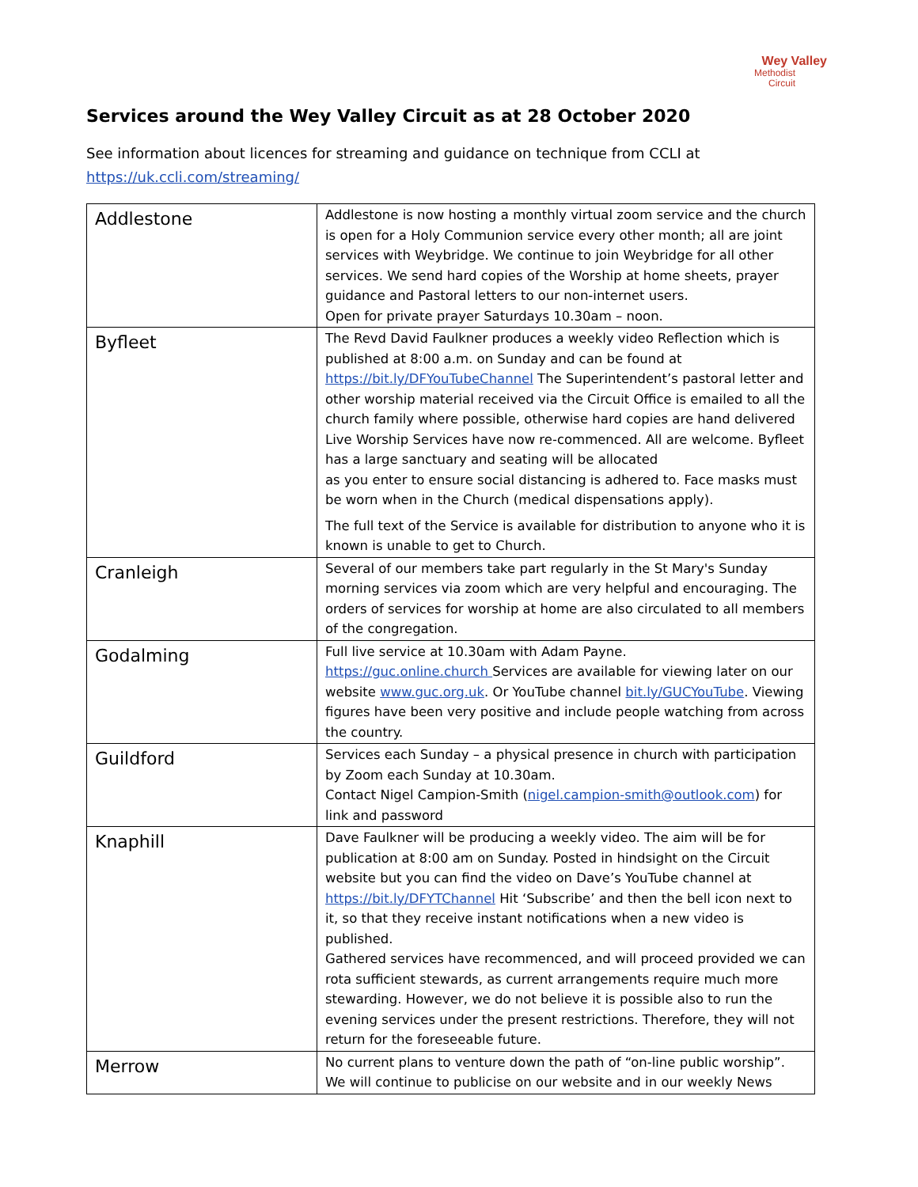Wey Valley
Methodist
Circuit
Services around the Wey Valley Circuit as at 28 October 2020
See information about licences for streaming and guidance on technique from CCLI at
https://uk.ccli.com/streaming/
| Addlestone | Addlestone is now hosting a monthly virtual zoom service and the church is open for a Holy Communion service every other month; all are joint services with Weybridge. We continue to join Weybridge for all other services. We send hard copies of the Worship at home sheets, prayer guidance and Pastoral letters to our non-internet users. Open for private prayer Saturdays 10.30am – noon. |
| Byfleet | The Revd David Faulkner produces a weekly video Reflection which is published at 8:00 a.m. on Sunday and can be found at https://bit.ly/DFYouTubeChannel The Superintendent’s pastoral letter and other worship material received via the Circuit Office is emailed to all the church family where possible, otherwise hard copies are hand delivered Live Worship Services have now re-commenced. All are welcome. Byfleet has a large sanctuary and seating will be allocated as you enter to ensure social distancing is adhered to. Face masks must be worn when in the Church (medical dispensations apply). The full text of the Service is available for distribution to anyone who it is known is unable to get to Church. |
| Cranleigh | Several of our members take part regularly in the St Mary's Sunday morning services via zoom which are very helpful and encouraging. The orders of services for worship at home are also circulated to all members of the congregation. |
| Godalming | Full live service at 10.30am with Adam Payne. https://guc.online.church Services are available for viewing later on our website www.guc.org.uk . Or YouTube channel bit.ly/GUCYouTube . Viewing figures have been very positive and include people watching from across the country. |
| Guildford | Services each Sunday – a physical presence in church with participation by Zoom each Sunday at 10.30am. Contact Nigel Campion-Smith ( nigel.campion-smith@outlook.com ) for link and password |
| Knaphill | Dave Faulkner will be producing a weekly video. The aim will be for publication at 8:00 am on Sunday. Posted in hindsight on the Circuit website but you can find the video on Dave’s YouTube channel at https://bit.ly/DFYTChannel Hit ‘Subscribe’ and then the bell icon next to it, so that they receive instant notifications when a new video is published. Gathered services have recommenced, and will proceed provided we can rota sufficient stewards, as current arrangements require much more stewarding. However, we do not believe it is possible also to run the evening services under the present restrictions. Therefore, they will not return for the foreseeable future. |
| Merrow | No current plans to venture down the path of “on-line public worship”. We will continue to publicise on our website and in our weekly News |